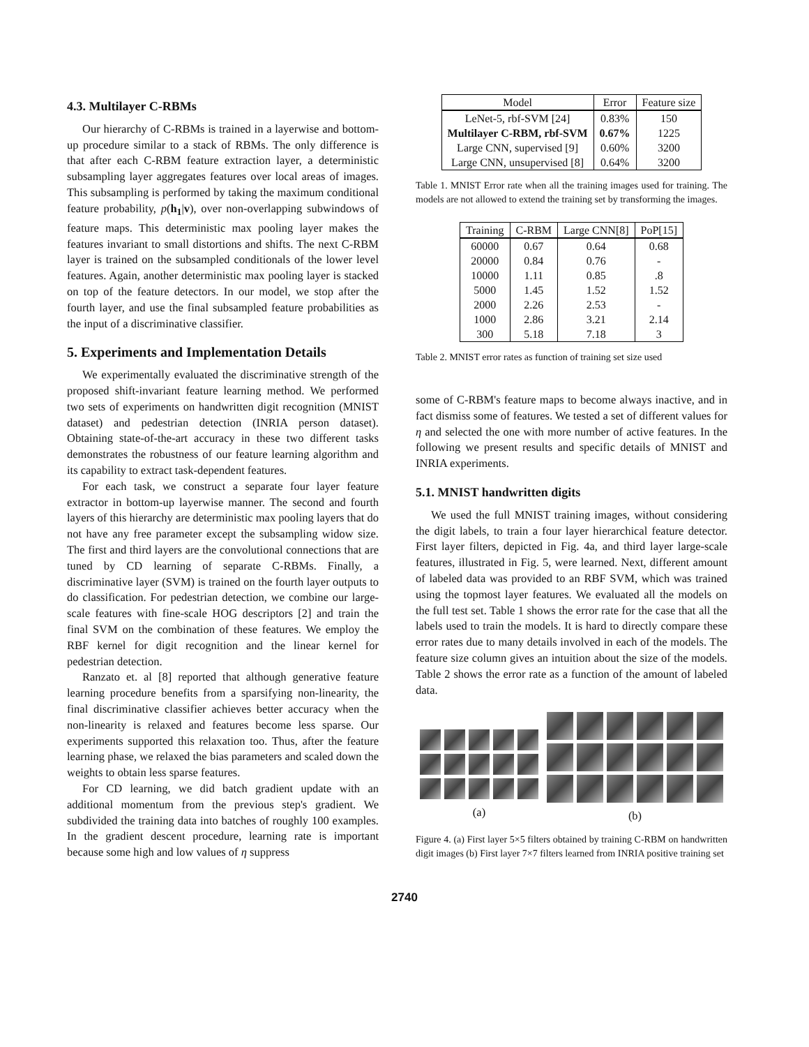4.3. Multilayer C-RBMs
Our hierarchy of C-RBMs is trained in a layerwise and bottom-up procedure similar to a stack of RBMs. The only difference is that after each C-RBM feature extraction layer, a deterministic subsampling layer aggregates features over local areas of images. This subsampling is performed by taking the maximum conditional feature probability, p(h<sub>1</sub>|v), over non-overlapping subwindows of feature maps. This deterministic max pooling layer makes the features invariant to small distortions and shifts. The next C-RBM layer is trained on the subsampled conditionals of the lower level features. Again, another deterministic max pooling layer is stacked on top of the feature detectors. In our model, we stop after the fourth layer, and use the final subsampled feature probabilities as the input of a discriminative classifier.
5. Experiments and Implementation Details
We experimentally evaluated the discriminative strength of the proposed shift-invariant feature learning method. We performed two sets of experiments on handwritten digit recognition (MNIST dataset) and pedestrian detection (INRIA person dataset). Obtaining state-of-the-art accuracy in these two different tasks demonstrates the robustness of our feature learning algorithm and its capability to extract task-dependent features.
For each task, we construct a separate four layer feature extractor in bottom-up layerwise manner. The second and fourth layers of this hierarchy are deterministic max pooling layers that do not have any free parameter except the subsampling widow size. The first and third layers are the convolutional connections that are tuned by CD learning of separate C-RBMs. Finally, a discriminative layer (SVM) is trained on the fourth layer outputs to do classification. For pedestrian detection, we combine our large-scale features with fine-scale HOG descriptors [2] and train the final SVM on the combination of these features. We employ the RBF kernel for digit recognition and the linear kernel for pedestrian detection.
Ranzato et. al [8] reported that although generative feature learning procedure benefits from a sparsifying non-linearity, the final discriminative classifier achieves better accuracy when the non-linearity is relaxed and features become less sparse. Our experiments supported this relaxation too. Thus, after the feature learning phase, we relaxed the bias parameters and scaled down the weights to obtain less sparse features.
For CD learning, we did batch gradient update with an additional momentum from the previous step's gradient. We subdivided the training data into batches of roughly 100 examples. In the gradient descent procedure, learning rate is important because some high and low values of η suppress
| Model | Error | Feature size |
| --- | --- | --- |
| LeNet-5, rbf-SVM [24] | 0.83% | 150 |
| Multilayer C-RBM, rbf-SVM | 0.67% | 1225 |
| Large CNN, supervised [9] | 0.60% | 3200 |
| Large CNN, unsupervised [8] | 0.64% | 3200 |
Table 1. MNIST Error rate when all the training images used for training. The models are not allowed to extend the training set by transforming the images.
| Training | C-RBM | Large CNN[8] | PoP[15] |
| --- | --- | --- | --- |
| 60000 | 0.67 | 0.64 | 0.68 |
| 20000 | 0.84 | 0.76 | - |
| 10000 | 1.11 | 0.85 | .8 |
| 5000 | 1.45 | 1.52 | 1.52 |
| 2000 | 2.26 | 2.53 | - |
| 1000 | 2.86 | 3.21 | 2.14 |
| 300 | 5.18 | 7.18 | 3 |
Table 2. MNIST error rates as function of training set size used
some of C-RBM's feature maps to become always inactive, and in fact dismiss some of features. We tested a set of different values for η and selected the one with more number of active features. In the following we present results and specific details of MNIST and INRIA experiments.
5.1. MNIST handwritten digits
We used the full MNIST training images, without considering the digit labels, to train a four layer hierarchical feature detector. First layer filters, depicted in Fig. 4a, and third layer large-scale features, illustrated in Fig. 5, were learned. Next, different amount of labeled data was provided to an RBF SVM, which was trained using the topmost layer features. We evaluated all the models on the full test set. Table 1 shows the error rate for the case that all the labels used to train the models. It is hard to directly compare these error rates due to many details involved in each of the models. The feature size column gives an intuition about the size of the models. Table 2 shows the error rate as a function of the amount of labeled data.
(a) (b)
Figure 4. (a) First layer 5×5 filters obtained by training C-RBM on handwritten digit images (b) First layer 7×7 filters learned from INRIA positive training set
2740